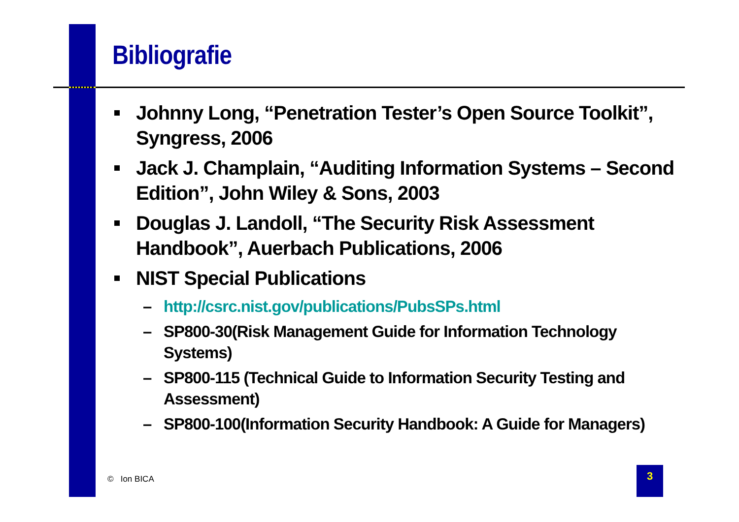Bibliografie
Johnny Long, “Penetration Tester’s Open Source Toolkit”, Syngress, 2006
Jack J. Champlain, “Auditing Information Systems – Second Edition”, John Wiley & Sons, 2003
Douglas J. Landoll, “The Security Risk Assessment Handbook”, Auerbach Publications, 2006
NIST Special Publications
– http://csrc.nist.gov/publications/PubsSPs.html
– SP800-30(Risk Management Guide for Information Technology Systems)
– SP800-115 (Technical Guide to Information Security Testing and Assessment)
– SP800-100(Information Security Handbook: A Guide for Managers)
© Ion BICA
3